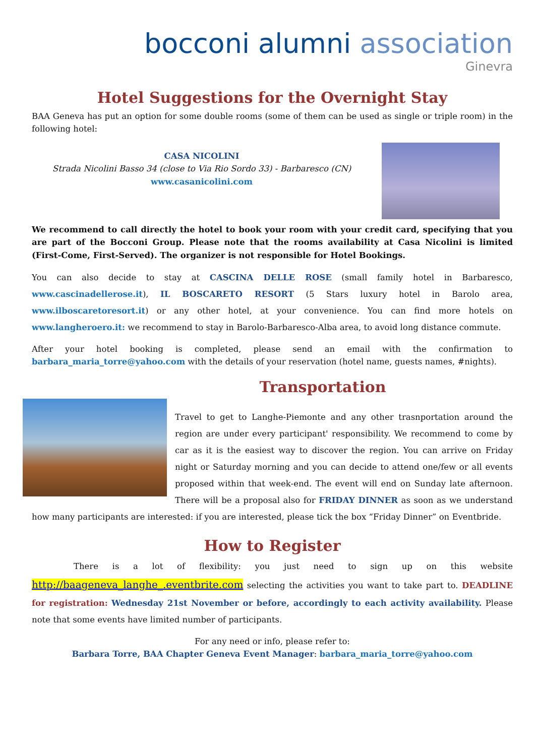bocconi alumni association
Ginevra
Hotel Suggestions for the Overnight Stay
BAA Geneva has put an option for some double rooms (some of them can be used as single or triple room) in the following hotel:
CASA NICOLINI
Strada Nicolini Basso 34 (close to Via Rio Sordo 33) - Barbaresco (CN)
www.casanicolini.com
We recommend to call directly the hotel to book your room with your credit card, specifying that you are part of the Bocconi Group. Please note that the rooms availability at Casa Nicolini is limited (First-Come, First-Served). The organizer is not responsible for Hotel Bookings.
You can also decide to stay at CASCINA DELLE ROSE (small family hotel in Barbaresco, www.cascinadellerose.it), IL BOSCARETO RESORT (5 Stars luxury hotel in Barolo area, www.ilboscaretoresort.it) or any other hotel, at your convenience. You can find more hotels on www.langheroero.it: we recommend to stay in Barolo-Barbaresco-Alba area, to avoid long distance commute.
After your hotel booking is completed, please send an email with the confirmation to barbara_maria_torre@yahoo.com with the details of your reservation (hotel name, guests names, #nights).
Transportation
Travel to get to Langhe-Piemonte and any other trasnportation around the region are under every participant' responsibility. We recommend to come by car as it is the easiest way to discover the region. You can arrive on Friday night or Saturday morning and you can decide to attend one/few or all events proposed within that week-end. The event will end on Sunday late afternoon. There will be a proposal also for FRIDAY DINNER as soon as we understand how many participants are interested: if you are interested, please tick the box “Friday Dinner” on Eventbride.
How to Register
There is a lot of flexibility: you just need to sign up on this website http://baageneva_langhe_.eventbrite.com selecting the activities you want to take part to. DEADLINE for registration: Wednesday 21st November or before, accordingly to each activity availability. Please note that some events have limited number of participants.
For any need or info, please refer to:
Barbara Torre, BAA Chapter Geneva Event Manager: barbara_maria_torre@yahoo.com